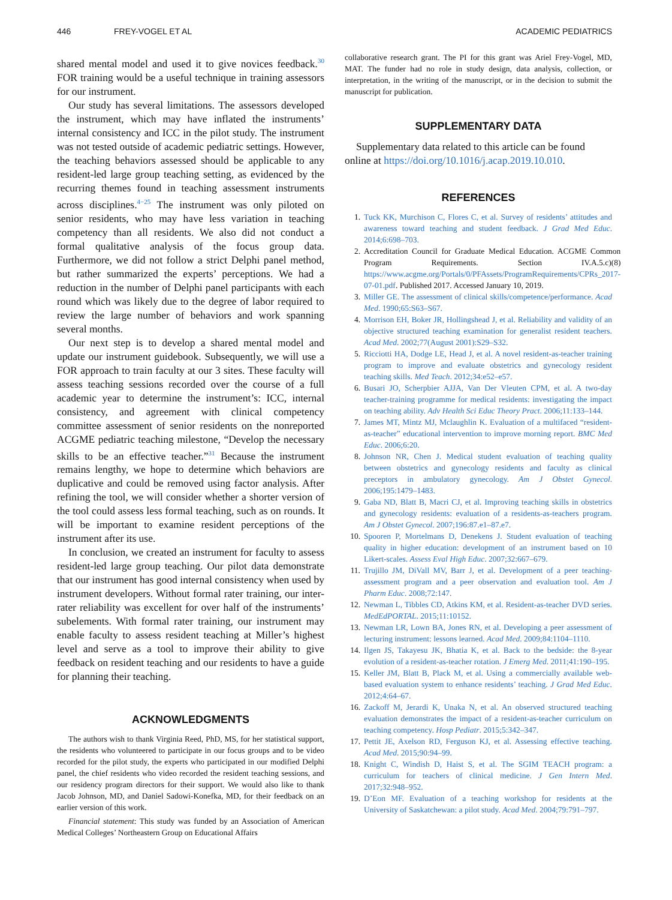446 FREY-VOGEL ET AL ACADEMIC PEDIATRICS
shared mental model and used it to give novices feedback.<sup>30</sup> FOR training would be a useful technique in training assessors for our instrument.
Our study has several limitations. The assessors developed the instrument, which may have inflated the instruments’ internal consistency and ICC in the pilot study. The instrument was not tested outside of academic pediatric settings. However, the teaching behaviors assessed should be applicable to any resident-led large group teaching setting, as evidenced by the recurring themes found in teaching assessment instruments across disciplines.<sup>4−25</sup> The instrument was only piloted on senior residents, who may have less variation in teaching competency than all residents. We also did not conduct a formal qualitative analysis of the focus group data. Furthermore, we did not follow a strict Delphi panel method, but rather summarized the experts’ perceptions. We had a reduction in the number of Delphi panel participants with each round which was likely due to the degree of labor required to review the large number of behaviors and work spanning several months.
Our next step is to develop a shared mental model and update our instrument guidebook. Subsequently, we will use a FOR approach to train faculty at our 3 sites. These faculty will assess teaching sessions recorded over the course of a full academic year to determine the instrument’s: ICC, internal consistency, and agreement with clinical competency committee assessment of senior residents on the nonreported ACGME pediatric teaching milestone, “Develop the necessary skills to be an effective teacher.”<sup>31</sup> Because the instrument remains lengthy, we hope to determine which behaviors are duplicative and could be removed using factor analysis. After refining the tool, we will consider whether a shorter version of the tool could assess less formal teaching, such as on rounds. It will be important to examine resident perceptions of the instrument after its use.
In conclusion, we created an instrument for faculty to assess resident-led large group teaching. Our pilot data demonstrate that our instrument has good internal consistency when used by instrument developers. Without formal rater training, our inter-rater reliability was excellent for over half of the instruments’ subelements. With formal rater training, our instrument may enable faculty to assess resident teaching at Miller’s highest level and serve as a tool to improve their ability to give feedback on resident teaching and our residents to have a guide for planning their teaching.
ACKNOWLEDGMENTS
The authors wish to thank Virginia Reed, PhD, MS, for her statistical support, the residents who volunteered to participate in our focus groups and to be video recorded for the pilot study, the experts who participated in our modified Delphi panel, the chief residents who video recorded the resident teaching sessions, and our residency program directors for their support. We would also like to thank Jacob Johnson, MD, and Daniel Sadowi-Konefka, MD, for their feedback on an earlier version of this work.
Financial statement: This study was funded by an Association of American Medical Colleges’ Northeastern Group on Educational Affairs
collaborative research grant. The PI for this grant was Ariel Frey-Vogel, MD, MAT. The funder had no role in study design, data analysis, collection, or interpretation, in the writing of the manuscript, or in the decision to submit the manuscript for publication.
SUPPLEMENTARY DATA
Supplementary data related to this article can be found online at https://doi.org/10.1016/j.acap.2019.10.010.
REFERENCES
1. Tuck KK, Murchison C, Flores C, et al. Survey of residents’ attitudes and awareness toward teaching and student feedback. J Grad Med Educ. 2014;6:698–703.
2. Accreditation Council for Graduate Medical Education. ACGME Common Program Requirements. Section IV.A.5.c)(8) https://www.acgme.org/Portals/0/PFAssets/ProgramRequirements/CPRs_2017-07-01.pdf. Published 2017. Accessed January 10, 2019.
3. Miller GE. The assessment of clinical skills/competence/performance. Acad Med. 1990;65:S63–S67.
4. Morrison EH, Boker JR, Hollingshead J, et al. Reliability and validity of an objective structured teaching examination for generalist resident teachers. Acad Med. 2002;77(August 2001):S29–S32.
5. Ricciotti HA, Dodge LE, Head J, et al. A novel resident-as-teacher training program to improve and evaluate obstetrics and gynecology resident teaching skills. Med Teach. 2012;34:e52–e57.
6. Busari JO, Scherpbier AJJA, Van Der Vleuten CPM, et al. A two-day teacher-training programme for medical residents: investigating the impact on teaching ability. Adv Health Sci Educ Theory Pract. 2006;11:133–144.
7. James MT, Mintz MJ, Mclaughlin K. Evaluation of a multifaced “resident-as-teacher” educational intervention to improve morning report. BMC Med Educ. 2006;6:20.
8. Johnson NR, Chen J. Medical student evaluation of teaching quality between obstetrics and gynecology residents and faculty as clinical preceptors in ambulatory gynecology. Am J Obstet Gynecol. 2006;195:1479–1483.
9. Gaba ND, Blatt B, Macri CJ, et al. Improving teaching skills in obstetrics and gynecology residents: evaluation of a residents-as-teachers program. Am J Obstet Gynecol. 2007;196:87.e1–87.e7.
10. Spooren P, Mortelmans D, Denekens J. Student evaluation of teaching quality in higher education: development of an instrument based on 10 Likert-scales. Assess Eval High Educ. 2007;32:667–679.
11. Trujillo JM, DiVall MV, Barr J, et al. Development of a peer teaching-assessment program and a peer observation and evaluation tool. Am J Pharm Educ. 2008;72:147.
12. Newman L, Tibbles CD, Atkins KM, et al. Resident-as-teacher DVD series. MedEdPORTAL. 2015;11:10152.
13. Newman LR, Lown BA, Jones RN, et al. Developing a peer assessment of lecturing instrument: lessons learned. Acad Med. 2009;84:1104–1110.
14. Ilgen JS, Takayesu JK, Bhatia K, et al. Back to the bedside: the 8-year evolution of a resident-as-teacher rotation. J Emerg Med. 2011;41:190–195.
15. Keller JM, Blatt B, Plack M, et al. Using a commercially available web-based evaluation system to enhance residents’ teaching. J Grad Med Educ. 2012;4:64–67.
16. Zackoff M, Jerardi K, Unaka N, et al. An observed structured teaching evaluation demonstrates the impact of a resident-as-teacher curriculum on teaching competency. Hosp Pediatr. 2015;5:342–347.
17. Pettit JE, Axelson RD, Ferguson KJ, et al. Assessing effective teaching. Acad Med. 2015;90:94–99.
18. Knight C, Windish D, Haist S, et al. The SGIM TEACH program: a curriculum for teachers of clinical medicine. J Gen Intern Med. 2017;32:948–952.
19. D’Eon MF. Evaluation of a teaching workshop for residents at the University of Saskatchewan: a pilot study. Acad Med. 2004;79:791–797.